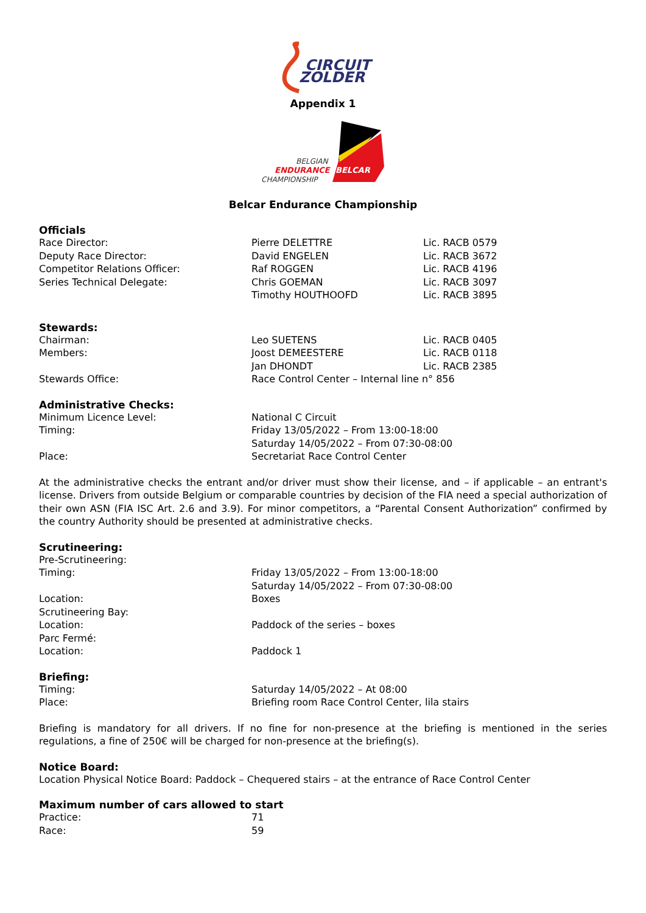CIRCUIT
ZOLDER
Appendix 1
BELGIAN
ENDURANCE
BELCAR
CHAMPIONSHIP
Belcar Endurance Championship
Officials
| Race Director: | Pierre DELETTRE | Lic. RACB 0579 |
| Deputy Race Director: | David ENGELEN | Lic. RACB 3672 |
| Competitor Relations Officer: | Raf ROGGEN | Lic. RACB 4196 |
| Series Technical Delegate: | Chris GOEMAN | Lic. RACB 3097 |
| | Timothy HOUTHOOFD | Lic. RACB 3895 |
Stewards:
| Chairman: | Leo SUETENS | Lic. RACB 0405 |
| Members: | Joost DEMEESTERE | Lic. RACB 0118 |
| | Jan DHONDT | Lic. RACB 2385 |
| Stewards Office: | Race Control Center – Internal line n° 856 | |
Administrative Checks:
| Minimum Licence Level: | National C Circuit |
| Timing: | Friday 13/05/2022 – From 13:00-18:00 |
| | Saturday 14/05/2022 – From 07:30-08:00 |
| Place: | Secretariat Race Control Center |
At the administrative checks the entrant and/or driver must show their license, and – if applicable – an entrant's license. Drivers from outside Belgium or comparable countries by decision of the FIA need a special authorization of their own ASN (FIA ISC Art. 2.6 and 3.9). For minor competitors, a “Parental Consent Authorization” confirmed by the country Authority should be presented at administrative checks.
Scrutineering:
| Pre-Scrutineering: | |
| Timing: | Friday 13/05/2022 – From 13:00-18:00 |
| | Saturday 14/05/2022 – From 07:30-08:00 |
| Location: | Boxes |
| Scrutineering Bay: | |
| Location: | Paddock of the series – boxes |
| Parc Fermé: | |
| Location: | Paddock 1 |
Briefing:
| Timing: | Saturday 14/05/2022 – At 08:00 |
| Place: | Briefing room Race Control Center, lila stairs |
Briefing is mandatory for all drivers. If no fine for non-presence at the briefing is mentioned in the series regulations, a fine of 250€ will be charged for non-presence at the briefing(s).
Notice Board:
Location Physical Notice Board: Paddock – Chequered stairs – at the entrance of Race Control Center
Maximum number of cars allowed to start
| Practice: | 71 |
| Race: | 59 |